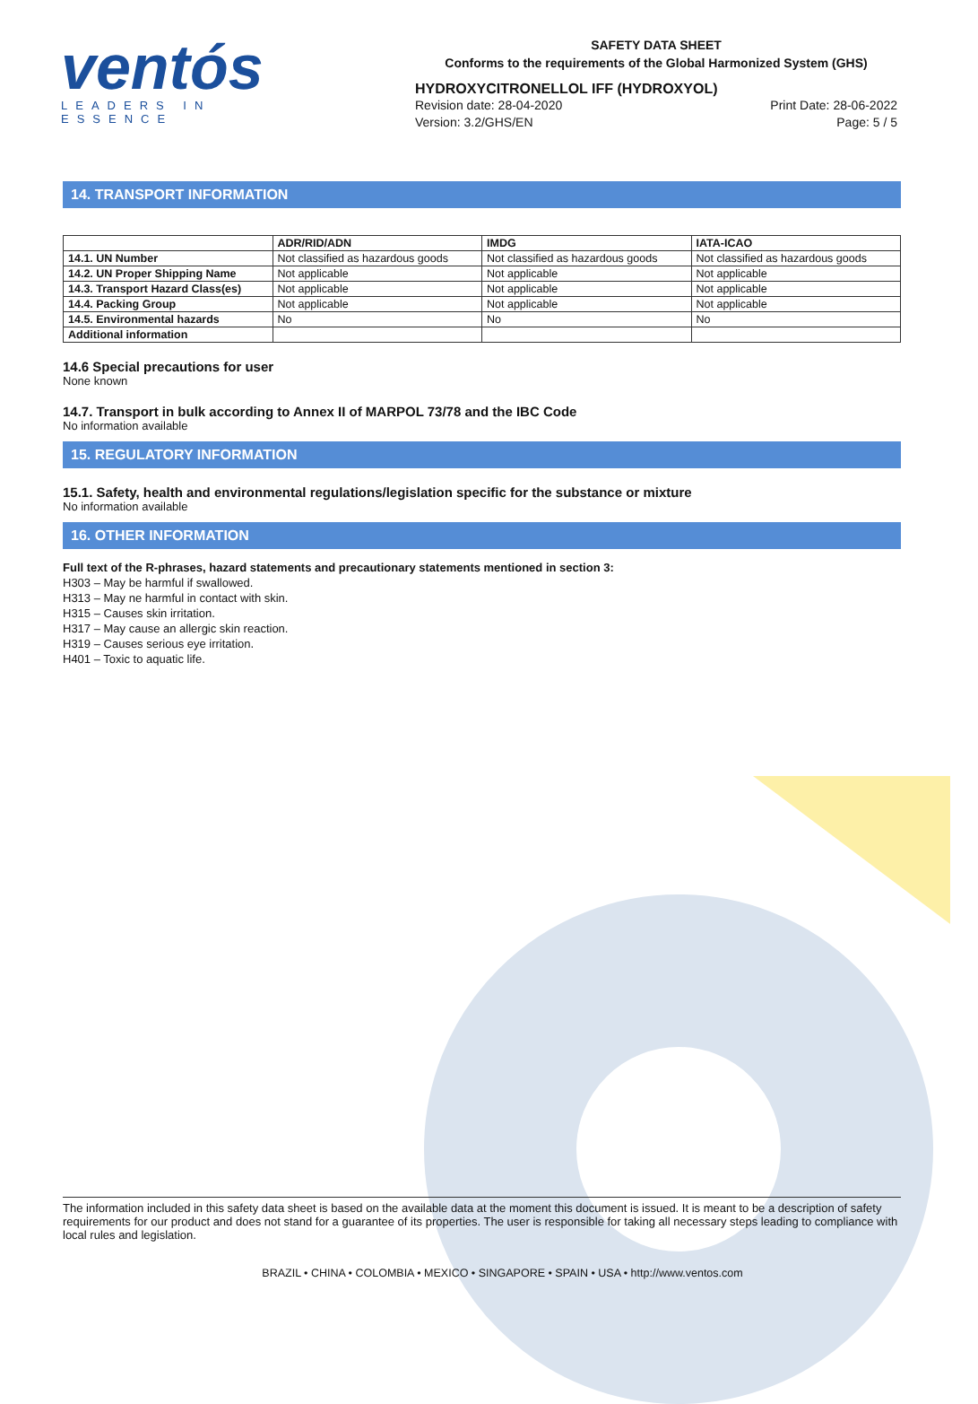ventós
LEADERS IN ESSENCE
SAFETY DATA SHEET
Conforms to the requirements of the Global Harmonized System (GHS)
HYDROXYCITRONELLOL IFF (HYDROXYOL)
Revision date: 28-04-2020 Print Date: 28-06-2022
Version: 3.2/GHS/EN Page: 5 / 5
14. TRANSPORT INFORMATION
| | ADR/RID/ADN | IMDG | IATA-ICAO |
| --- | --- | --- | --- |
| 14.1. UN Number | Not classified as hazardous goods | Not classified as hazardous goods | Not classified as hazardous goods |
| 14.2. UN Proper Shipping Name | Not applicable | Not applicable | Not applicable |
| 14.3. Transport Hazard Class(es) | Not applicable | Not applicable | Not applicable |
| 14.4. Packing Group | Not applicable | Not applicable | Not applicable |
| 14.5. Environmental hazards | No | No | No |
| Additional information | | | |
14.6 Special precautions for user
None known
14.7. Transport in bulk according to Annex II of MARPOL 73/78 and the IBC Code
No information available
15. REGULATORY INFORMATION
15.1. Safety, health and environmental regulations/legislation specific for the substance or mixture
No information available
16. OTHER INFORMATION
Full text of the R-phrases, hazard statements and precautionary statements mentioned in section 3:
H303 – May be harmful if swallowed.
H313 – May ne harmful in contact with skin.
H315 – Causes skin irritation.
H317 – May cause an allergic skin reaction.
H319 – Causes serious eye irritation.
H401 – Toxic to aquatic life.
The information included in this safety data sheet is based on the available data at the moment this document is issued. It is meant to be a description of safety requirements for our product and does not stand for a guarantee of its properties. The user is responsible for taking all necessary steps leading to compliance with local rules and legislation.
BRAZIL • CHINA • COLOMBIA • MEXICO • SINGAPORE • SPAIN • USA • http://www.ventos.com